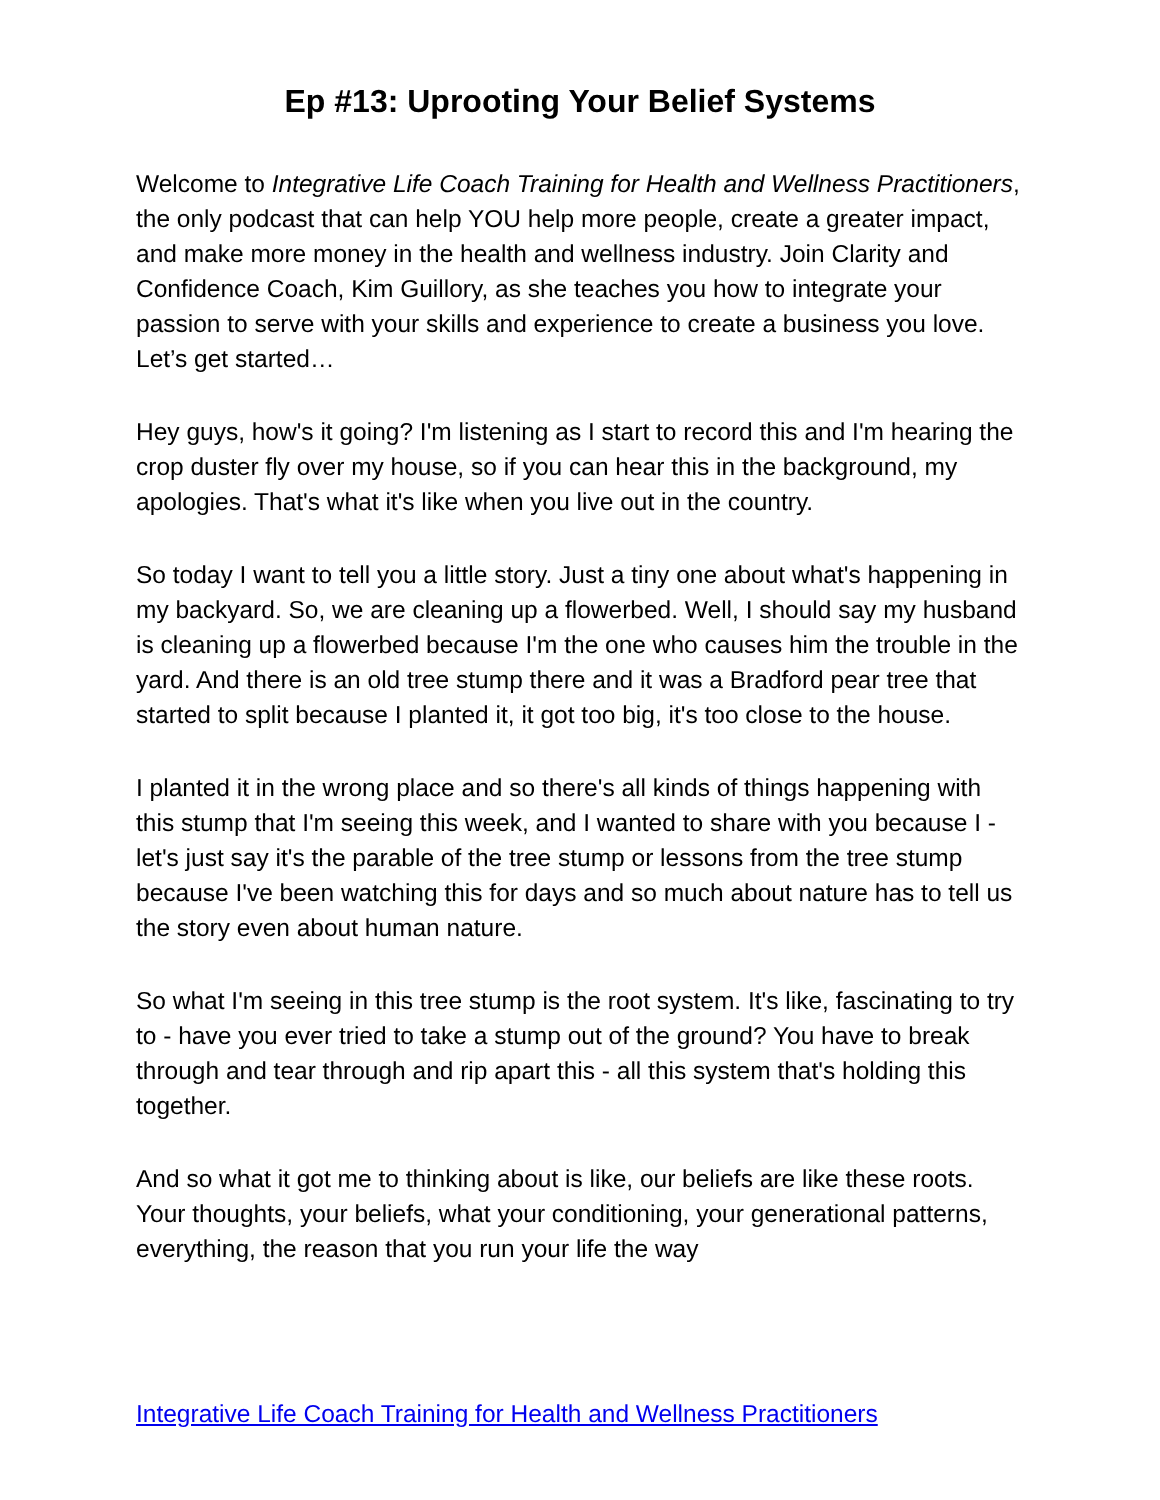Ep #13: Uprooting Your Belief Systems
Welcome to Integrative Life Coach Training for Health and Wellness Practitioners, the only podcast that can help YOU help more people, create a greater impact, and make more money in the health and wellness industry. Join Clarity and Confidence Coach, Kim Guillory, as she teaches you how to integrate your passion to serve with your skills and experience to create a business you love. Let’s get started…
Hey guys, how's it going? I'm listening as I start to record this and I'm hearing the crop duster fly over my house, so if you can hear this in the background, my apologies. That's what it's like when you live out in the country.
So today I want to tell you a little story. Just a tiny one about what's happening in my backyard. So, we are cleaning up a flowerbed. Well, I should say my husband is cleaning up a flowerbed because I'm the one who causes him the trouble in the yard. And there is an old tree stump there and it was a Bradford pear tree that started to split because I planted it, it got too big, it's too close to the house.
I planted it in the wrong place and so there's all kinds of things happening with this stump that I'm seeing this week, and I wanted to share with you because I - let's just say it's the parable of the tree stump or lessons from the tree stump because I've been watching this for days and so much about nature has to tell us the story even about human nature.
So what I'm seeing in this tree stump is the root system. It's like, fascinating to try to - have you ever tried to take a stump out of the ground? You have to break through and tear through and rip apart this - all this system that's holding this together.
And so what it got me to thinking about is like, our beliefs are like these roots. Your thoughts, your beliefs, what your conditioning, your generational patterns, everything, the reason that you run your life the way
Integrative Life Coach Training for Health and Wellness Practitioners